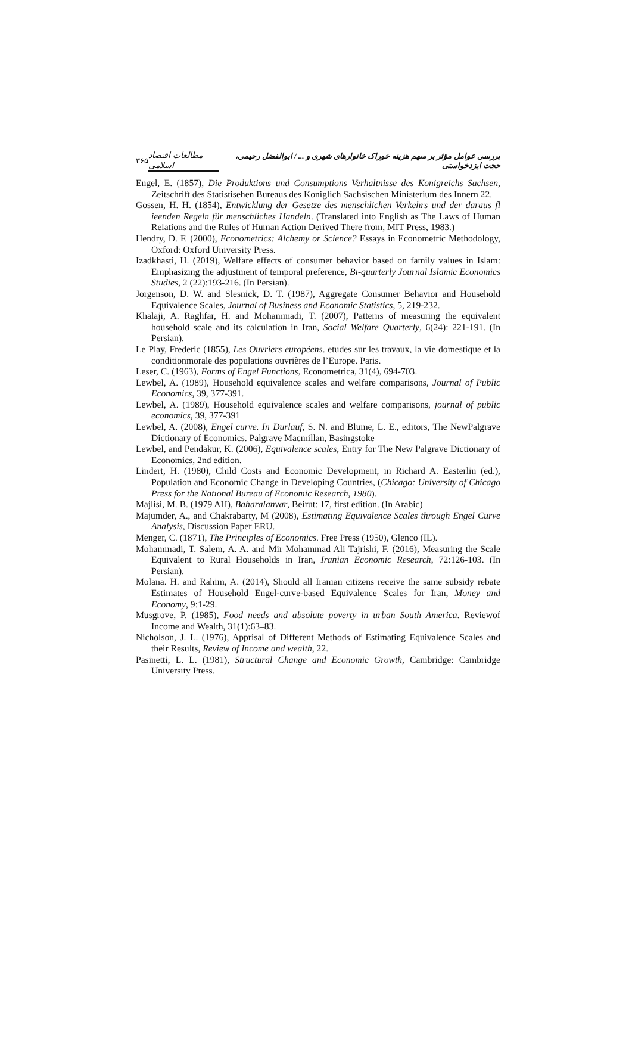۳۶۵ مطالعات اقتصاد اسلامی بررسی عوامل مؤثر بر سهم هزینه خوراک خانوارهای شهری و ... / ابوالفضل رحیمی، حجت ایزدخواستی
Engel, E. (1857), Die Produktions und Consumptions Verhaltnisse des Konigreichs Sachsen, Zeitschrift des Statistisehen Bureaus des Koniglich Sachsischen Ministerium des Innern 22.
Gossen, H. H. (1854), Entwicklung der Gesetze des menschlichen Verkehrs und der daraus fl ieenden Regeln für menschliches Handeln. (Translated into English as The Laws of Human Relations and the Rules of Human Action Derived There from, MIT Press, 1983.)
Hendry, D. F. (2000), Econometrics: Alchemy or Science? Essays in Econometric Methodology, Oxford: Oxford University Press.
Izadkhasti, H. (2019), Welfare effects of consumer behavior based on family values in Islam: Emphasizing the adjustment of temporal preference, Bi-quarterly Journal Islamic Economics Studies, 2 (22):193-216. (In Persian).
Jorgenson, D. W. and Slesnick, D. T. (1987), Aggregate Consumer Behavior and Household Equivalence Scales, Journal of Business and Economic Statistics, 5, 219-232.
Khalaji, A. Raghfar, H. and Mohammadi, T. (2007), Patterns of measuring the equivalent household scale and its calculation in Iran, Social Welfare Quarterly, 6(24): 221-191. (In Persian).
Le Play, Frederic (1855), Les Ouvriers européens. etudes sur les travaux, la vie domestique et la conditionmorale des populations ouvrières de l’Europe. Paris.
Leser, C. (1963), Forms of Engel Functions, Econometrica, 31(4), 694-703.
Lewbel, A. (1989), Household equivalence scales and welfare comparisons, Journal of Public Economics, 39, 377-391.
Lewbel, A. (1989), Household equivalence scales and welfare comparisons, journal of public economics, 39, 377-391
Lewbel, A. (2008), Engel curve. In Durlauf, S. N. and Blume, L. E., editors, The NewPalgrave Dictionary of Economics. Palgrave Macmillan, Basingstoke
Lewbel, and Pendakur, K. (2006), Equivalence scales, Entry for The New Palgrave Dictionary of Economics, 2nd edition.
Lindert, H. (1980), Child Costs and Economic Development, in Richard A. Easterlin (ed.), Population and Economic Change in Developing Countries, (Chicago: University of Chicago Press for the National Bureau of Economic Research, 1980).
Majlisi, M. B. (1979 AH), Baharalanvar, Beirut: 17, first edition. (In Arabic)
Majumder, A., and Chakrabarty, M (2008), Estimating Equivalence Scales through Engel Curve Analysis, Discussion Paper ERU.
Menger, C. (1871), The Principles of Economics. Free Press (1950), Glenco (IL).
Mohammadi, T. Salem, A. A. and Mir Mohammad Ali Tajrishi, F. (2016), Measuring the Scale Equivalent to Rural Households in Iran, Iranian Economic Research, 72:126-103. (In Persian).
Molana. H. and Rahim, A. (2014), Should all Iranian citizens receive the same subsidy rebate Estimates of Household Engel-curve-based Equivalence Scales for Iran, Money and Economy, 9:1-29.
Musgrove, P. (1985), Food needs and absolute poverty in urban South America. Reviewof Income and Wealth, 31(1):63–83.
Nicholson, J. L. (1976), Apprisal of Different Methods of Estimating Equivalence Scales and their Results, Review of Income and wealth, 22.
Pasinetti, L. L. (1981), Structural Change and Economic Growth, Cambridge: Cambridge University Press.